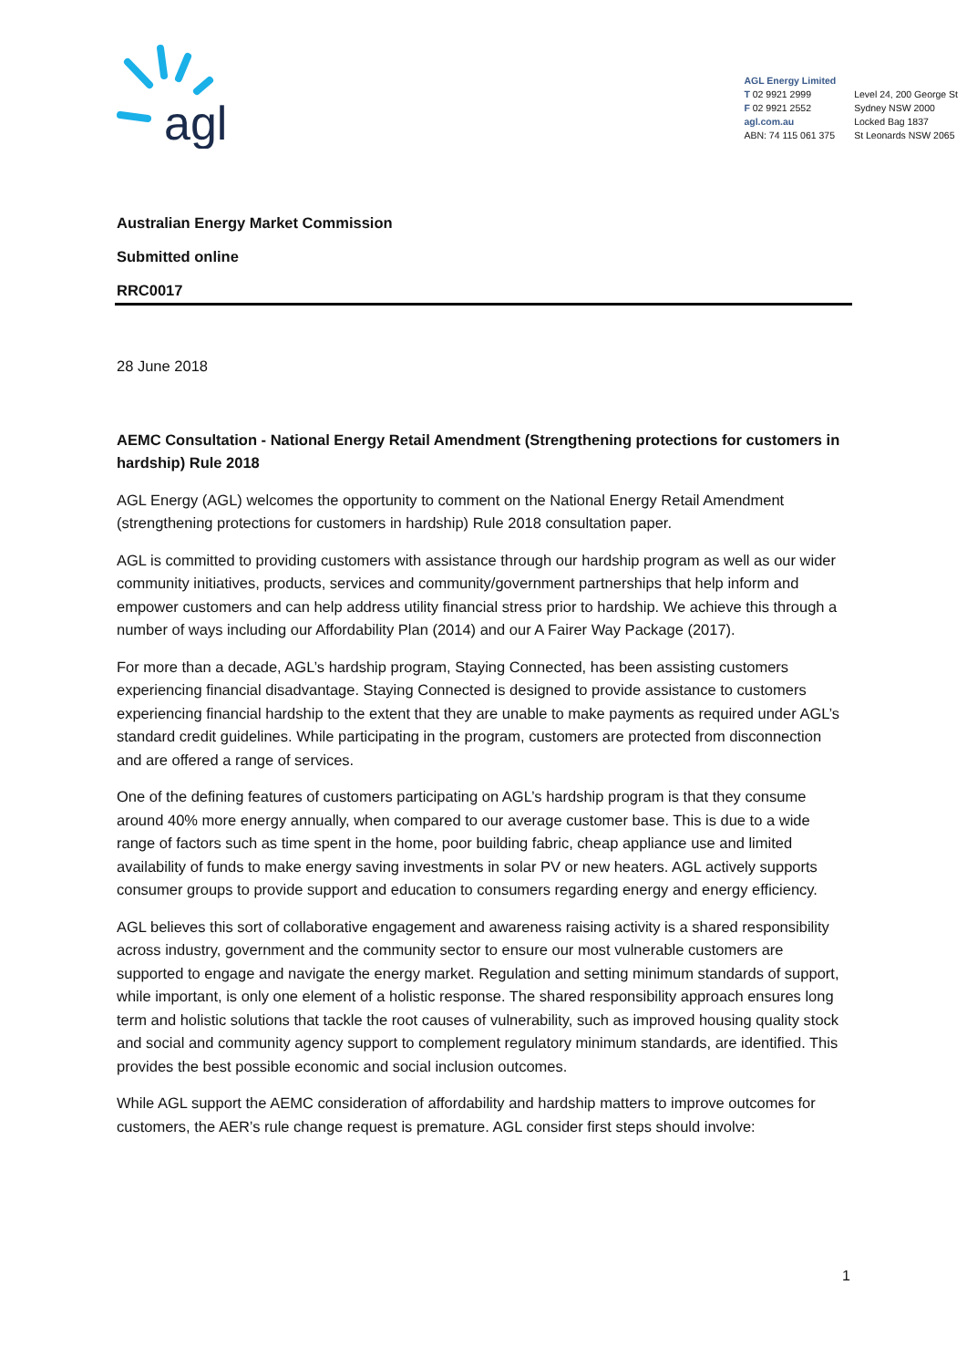agl
AGL Energy Limited
T 02 9921 2999
F 02 9921 2552
agl.com.au
ABN: 74 115 061 375
Level 24, 200 George St
Sydney NSW 2000
Locked Bag 1837
St Leonards NSW 2065
Australian Energy Market Commission
Submitted online
RRC0017
28 June 2018
AEMC Consultation - National Energy Retail Amendment (Strengthening protections for customers in hardship) Rule 2018
AGL Energy (AGL) welcomes the opportunity to comment on the National Energy Retail Amendment (strengthening protections for customers in hardship) Rule 2018 consultation paper.
AGL is committed to providing customers with assistance through our hardship program as well as our wider community initiatives, products, services and community/government partnerships that help inform and empower customers and can help address utility financial stress prior to hardship. We achieve this through a number of ways including our Affordability Plan (2014) and our A Fairer Way Package (2017).
For more than a decade, AGL’s hardship program, Staying Connected, has been assisting customers experiencing financial disadvantage. Staying Connected is designed to provide assistance to customers experiencing financial hardship to the extent that they are unable to make payments as required under AGL’s standard credit guidelines. While participating in the program, customers are protected from disconnection and are offered a range of services.
One of the defining features of customers participating on AGL’s hardship program is that they consume around 40% more energy annually, when compared to our average customer base. This is due to a wide range of factors such as time spent in the home, poor building fabric, cheap appliance use and limited availability of funds to make energy saving investments in solar PV or new heaters. AGL actively supports consumer groups to provide support and education to consumers regarding energy and energy efficiency.
AGL believes this sort of collaborative engagement and awareness raising activity is a shared responsibility across industry, government and the community sector to ensure our most vulnerable customers are supported to engage and navigate the energy market. Regulation and setting minimum standards of support, while important, is only one element of a holistic response. The shared responsibility approach ensures long term and holistic solutions that tackle the root causes of vulnerability, such as improved housing quality stock and social and community agency support to complement regulatory minimum standards, are identified. This provides the best possible economic and social inclusion outcomes.
While AGL support the AEMC consideration of affordability and hardship matters to improve outcomes for customers, the AER’s rule change request is premature. AGL consider first steps should involve:
1